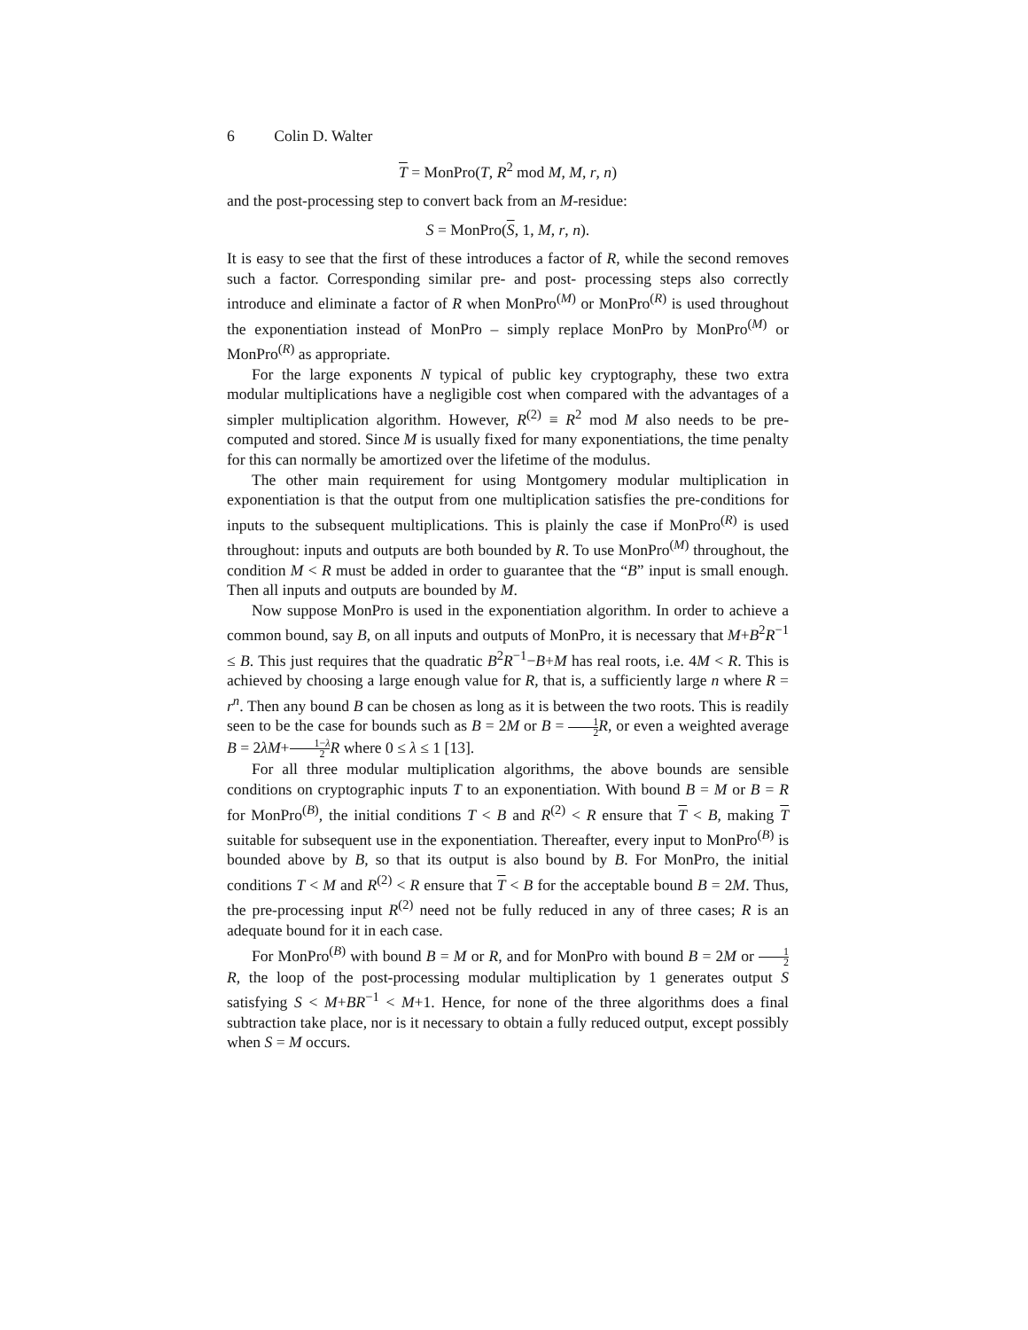6 Colin D. Walter
T = MonPro(T, R<sup>2</sup> mod M, M, r, n)
and the post-processing step to convert back from an M-residue:
S = MonPro(S, 1, M, r, n).
It is easy to see that the first of these introduces a factor of R, while the second removes such a factor. Corresponding similar pre- and post- processing steps also correctly introduce and eliminate a factor of R when MonPro<sup>(M)</sup> or MonPro<sup>(R)</sup> is used throughout the exponentiation instead of MonPro – simply replace MonPro by MonPro<sup>(M)</sup> or MonPro<sup>(R)</sup> as appropriate.
For the large exponents N typical of public key cryptography, these two extra modular multiplications have a negligible cost when compared with the advantages of a simpler multiplication algorithm. However, R<sup>(2)</sup> ≡ R<sup>2</sup> mod M also needs to be pre-computed and stored. Since M is usually fixed for many exponentiations, the time penalty for this can normally be amortized over the lifetime of the modulus.
The other main requirement for using Montgomery modular multiplication in exponentiation is that the output from one multiplication satisfies the pre-conditions for inputs to the subsequent multiplications. This is plainly the case if MonPro<sup>(R)</sup> is used throughout: inputs and outputs are both bounded by R. To use MonPro<sup>(M)</sup> throughout, the condition M < R must be added in order to guarantee that the “B” input is small enough. Then all inputs and outputs are bounded by M.
Now suppose MonPro is used in the exponentiation algorithm. In order to achieve a common bound, say B, on all inputs and outputs of MonPro, it is necessary that M+B<sup>2</sup>R<sup>−1</sup> ≤ B. This just requires that the quadratic B<sup>2</sup>R<sup>−1</sup>−B+M has real roots, i.e. 4M < R. This is achieved by choosing a large enough value for R, that is, a sufficiently large n where R = r<sup>n</sup>. Then any bound B can be chosen as long as it is between the two roots. This is readily seen to be the case for bounds such as B = 2M or B = 1 2 R, or even a weighted average B = 2λM+1−λ 2 R where 0 ≤ λ ≤ 1 [13].
For all three modular multiplication algorithms, the above bounds are sensible conditions on cryptographic inputs T to an exponentiation. With bound B = M or B = R for MonPro<sup>(B)</sup>, the initial conditions T < B and R<sup>(2)</sup> < R ensure that T < B, making T suitable for subsequent use in the exponentiation. Thereafter, every input to MonPro<sup>(B)</sup> is bounded above by B, so that its output is also bound by B. For MonPro, the initial conditions T < M and R<sup>(2)</sup> < R ensure that T < B for the acceptable bound B = 2M. Thus, the pre-processing input R<sup>(2)</sup> need not be fully reduced in any of three cases; R is an adequate bound for it in each case.
For MonPro<sup>(B)</sup> with bound B = M or R, and for MonPro with bound B = 2M or 1 2 R, the loop of the post-processing modular multiplication by 1 generates output S satisfying S < M+BR<sup>−1</sup> < M+1. Hence, for none of the three algorithms does a final subtraction take place, nor is it necessary to obtain a fully reduced output, except possibly when S = M occurs.